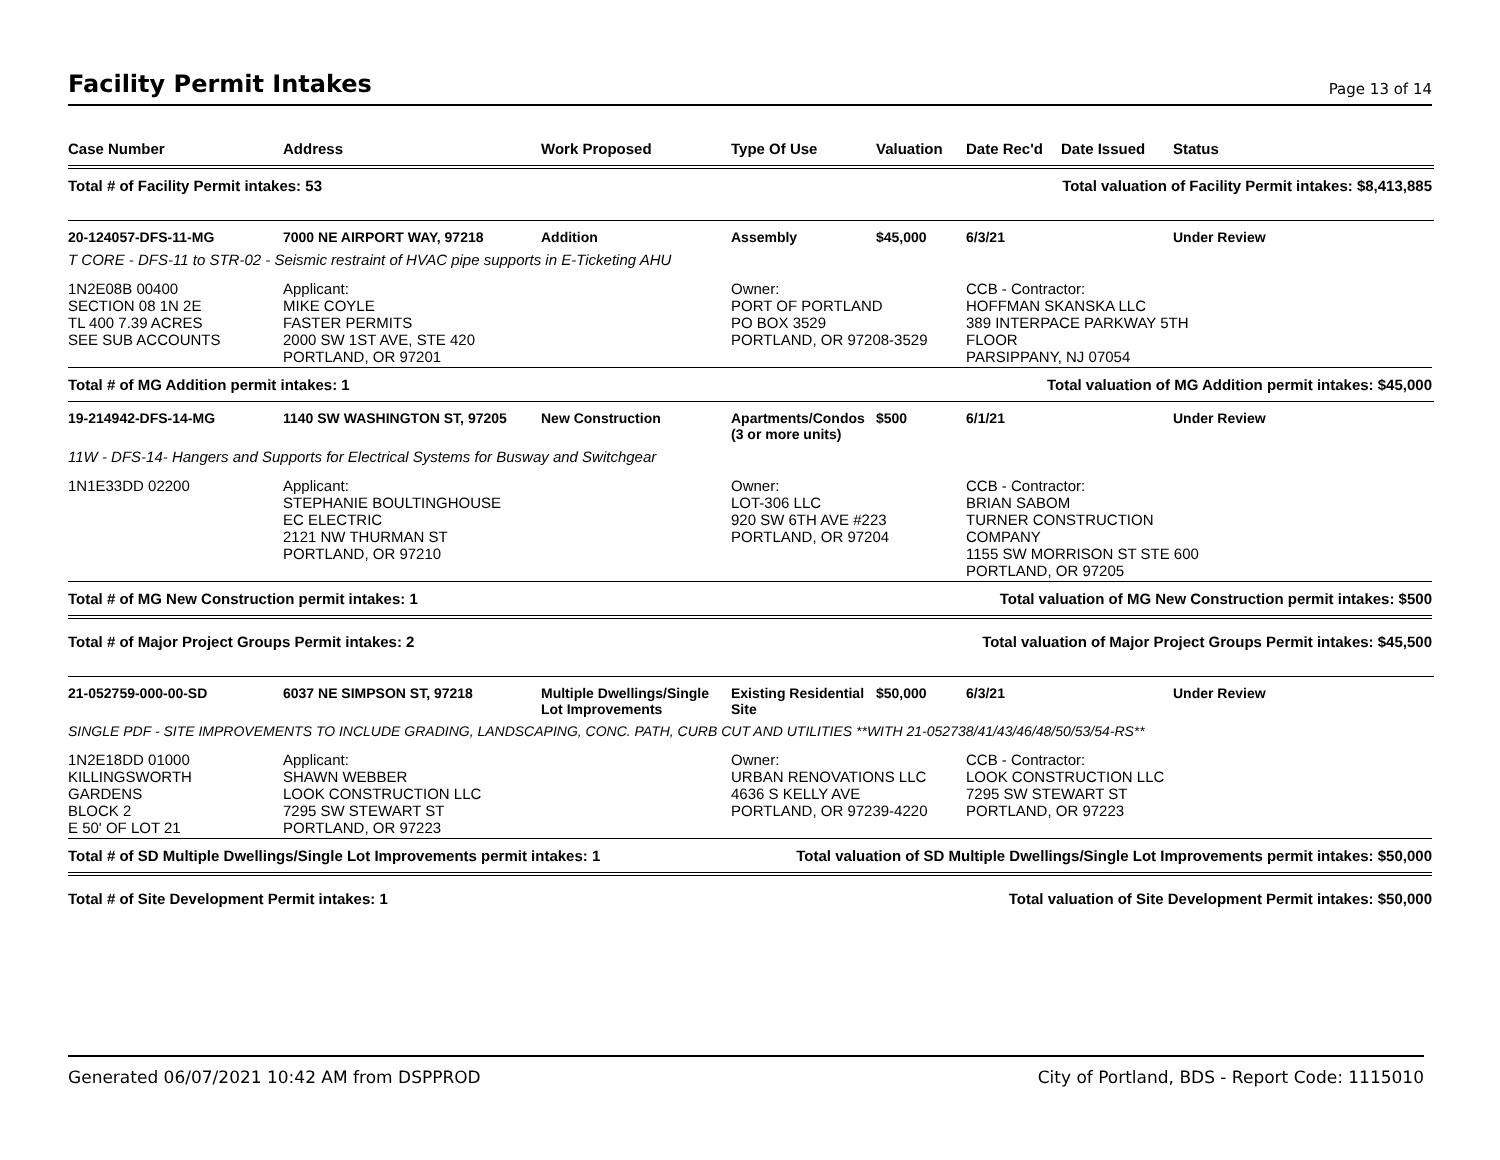Facility Permit Intakes
Page 13 of 14
| Case Number | Address | Work Proposed | Type Of Use | Valuation | Date Rec'd | Date Issued | Status |
| --- | --- | --- | --- | --- | --- | --- | --- |
Total # of Facility Permit intakes: 53 Total valuation of Facility Permit intakes: $8,413,885
| 20-124057-DFS-11-MG | 7000 NE AIRPORT WAY, 97218 | Addition | Assembly | $45,000 | 6/3/21 | | Under Review |
| T CORE - DFS-11 to STR-02 - Seismic restraint of HVAC pipe supports in E-Ticketing AHU | | | | | | | |
| 1N2E08B 00400 SECTION 08 1N 2E TL 400 7.39 ACRES SEE SUB ACCOUNTS | Applicant: MIKE COYLE FASTER PERMITS 2000 SW 1ST AVE, STE 420 PORTLAND, OR 97201 | | Owner: PORT OF PORTLAND PO BOX 3529 PORTLAND, OR 97208-3529 | | CCB - Contractor: HOFFMAN SKANSKA LLC 389 INTERPACE PARKWAY 5TH FLOOR PARSIPPANY, NJ 07054 | | |
Total # of MG Addition permit intakes: 1 Total valuation of MG Addition permit intakes: $45,000
| 19-214942-DFS-14-MG | 1140 SW WASHINGTON ST, 97205 | New Construction | Apartments/Condos (3 or more units) | $500 | 6/1/21 | | Under Review |
| 11W - DFS-14- Hangers and Supports for Electrical Systems for Busway and Switchgear | | | | | | | |
| 1N1E33DD 02200 | Applicant: STEPHANIE BOULTINGHOUSE EC ELECTRIC 2121 NW THURMAN ST PORTLAND, OR 97210 | | Owner: LOT-306 LLC 920 SW 6TH AVE #223 PORTLAND, OR 97204 | | CCB - Contractor: BRIAN SABOM TURNER CONSTRUCTION COMPANY 1155 SW MORRISON ST STE 600 PORTLAND, OR 97205 | | |
Total # of MG New Construction permit intakes: 1 Total valuation of MG New Construction permit intakes: $500
Total # of Major Project Groups Permit intakes: 2 Total valuation of Major Project Groups Permit intakes: $45,500
| 21-052759-000-00-SD | 6037 NE SIMPSON ST, 97218 | Multiple Dwellings/Single Lot Improvements | Existing Residential Site | $50,000 | 6/3/21 | | Under Review |
| SINGLE PDF - SITE IMPROVEMENTS TO INCLUDE GRADING, LANDSCAPING, CONC. PATH, CURB CUT AND UTILITIES **WITH 21-052738/41/43/46/48/50/53/54-RS** | | | | | | | |
| 1N2E18DD 01000 KILLINGSWORTH GARDENS BLOCK 2 E 50' OF LOT 21 | Applicant: SHAWN WEBBER LOOK CONSTRUCTION LLC 7295 SW STEWART ST PORTLAND, OR 97223 | | Owner: URBAN RENOVATIONS LLC 4636 S KELLY AVE PORTLAND, OR 97239-4220 | | CCB - Contractor: LOOK CONSTRUCTION LLC 7295 SW STEWART ST PORTLAND, OR 97223 | | |
Total # of SD Multiple Dwellings/Single Lot Improvements permit intakes: 1 Total valuation of SD Multiple Dwellings/Single Lot Improvements permit intakes: $50,000
Total # of Site Development Permit intakes: 1 Total valuation of Site Development Permit intakes: $50,000
Generated 06/07/2021 10:42 AM from DSPPROD City of Portland, BDS - Report Code: 1115010